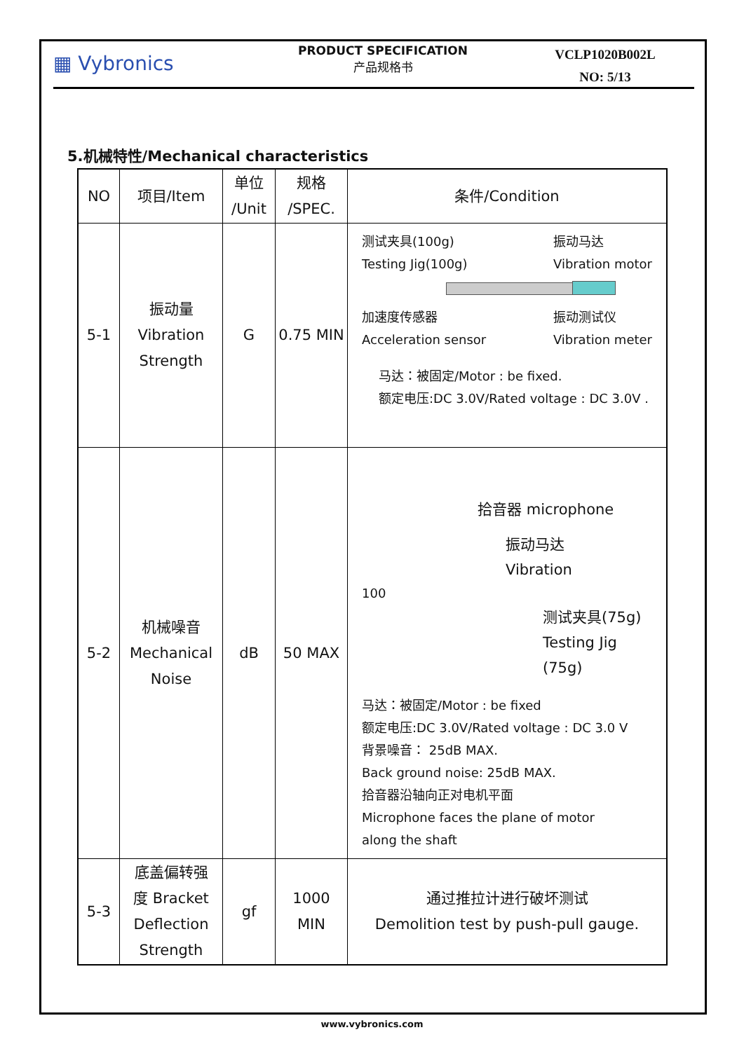▦ Vybronics
PRODUCT SPECIFICATION
产品规格书
VCLP1020B002L
NO: 5/13
5.机械特性/Mechanical characteristics
| NO | 项目/Item | 单位 /Unit | 规格 /SPEC. | 条件/Condition |
| --- | --- | --- | --- | --- |
| 5-1 | 振动量 Vibration Strength | G | 0.75 MIN | 测试夹具(100g) Testing Jig(100g) 振动马达 Vibration motor 加速度传感器 Acceleration sensor 振动测试仪 Vibration meter 马达：被固定/Motor : be fixed. 额定电压:DC 3.0V/Rated voltage : DC 3.0V . |
| 5-2 | 机械噪音 Mechanical Noise | dB | 50 MAX | 拾音器 microphone 振动马达 Vibration 100 测试夹具(75g) Testing Jig (75g) 马达：被固定/Motor : be fixed 额定电压:DC 3.0V/Rated voltage : DC 3.0 V 背景噪音： 25dB MAX. Back ground noise: 25dB MAX. 拾音器沿轴向正对电机平面 Microphone faces the plane of motor along the shaft |
| 5-3 | 底盖偏转强 度 Bracket Deflection Strength | gf | 1000 MIN | 通过推拉计进行破坏测试 Demolition test by push-pull gauge. |
www.vybronics.com